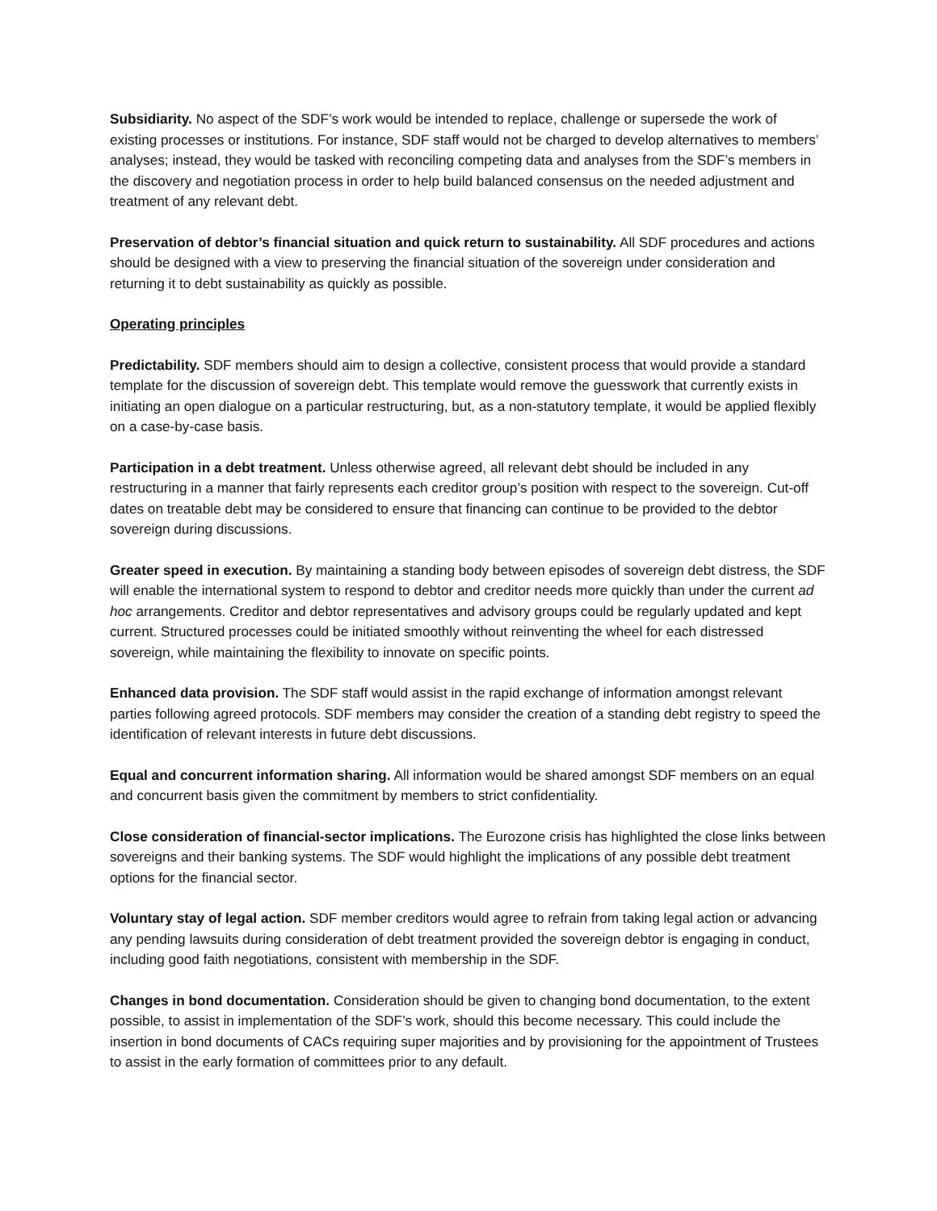Subsidiarity. No aspect of the SDF’s work would be intended to replace, challenge or supersede the work of existing processes or institutions. For instance, SDF staff would not be charged to develop alternatives to members’ analyses; instead, they would be tasked with reconciling competing data and analyses from the SDF’s members in the discovery and negotiation process in order to help build balanced consensus on the needed adjustment and treatment of any relevant debt.
Preservation of debtor’s financial situation and quick return to sustainability. All SDF procedures and actions should be designed with a view to preserving the financial situation of the sovereign under consideration and returning it to debt sustainability as quickly as possible.
Operating principles
Predictability. SDF members should aim to design a collective, consistent process that would provide a standard template for the discussion of sovereign debt. This template would remove the guesswork that currently exists in initiating an open dialogue on a particular restructuring, but, as a non-statutory template, it would be applied flexibly on a case-by-case basis.
Participation in a debt treatment. Unless otherwise agreed, all relevant debt should be included in any restructuring in a manner that fairly represents each creditor group’s position with respect to the sovereign. Cut-off dates on treatable debt may be considered to ensure that financing can continue to be provided to the debtor sovereign during discussions.
Greater speed in execution. By maintaining a standing body between episodes of sovereign debt distress, the SDF will enable the international system to respond to debtor and creditor needs more quickly than under the current ad hoc arrangements. Creditor and debtor representatives and advisory groups could be regularly updated and kept current. Structured processes could be initiated smoothly without reinventing the wheel for each distressed sovereign, while maintaining the flexibility to innovate on specific points.
Enhanced data provision. The SDF staff would assist in the rapid exchange of information amongst relevant parties following agreed protocols. SDF members may consider the creation of a standing debt registry to speed the identification of relevant interests in future debt discussions.
Equal and concurrent information sharing. All information would be shared amongst SDF members on an equal and concurrent basis given the commitment by members to strict confidentiality.
Close consideration of financial-sector implications. The Eurozone crisis has highlighted the close links between sovereigns and their banking systems. The SDF would highlight the implications of any possible debt treatment options for the financial sector.
Voluntary stay of legal action. SDF member creditors would agree to refrain from taking legal action or advancing any pending lawsuits during consideration of debt treatment provided the sovereign debtor is engaging in conduct, including good faith negotiations, consistent with membership in the SDF.
Changes in bond documentation. Consideration should be given to changing bond documentation, to the extent possible, to assist in implementation of the SDF’s work, should this become necessary. This could include the insertion in bond documents of CACs requiring super majorities and by provisioning for the appointment of Trustees to assist in the early formation of committees prior to any default.